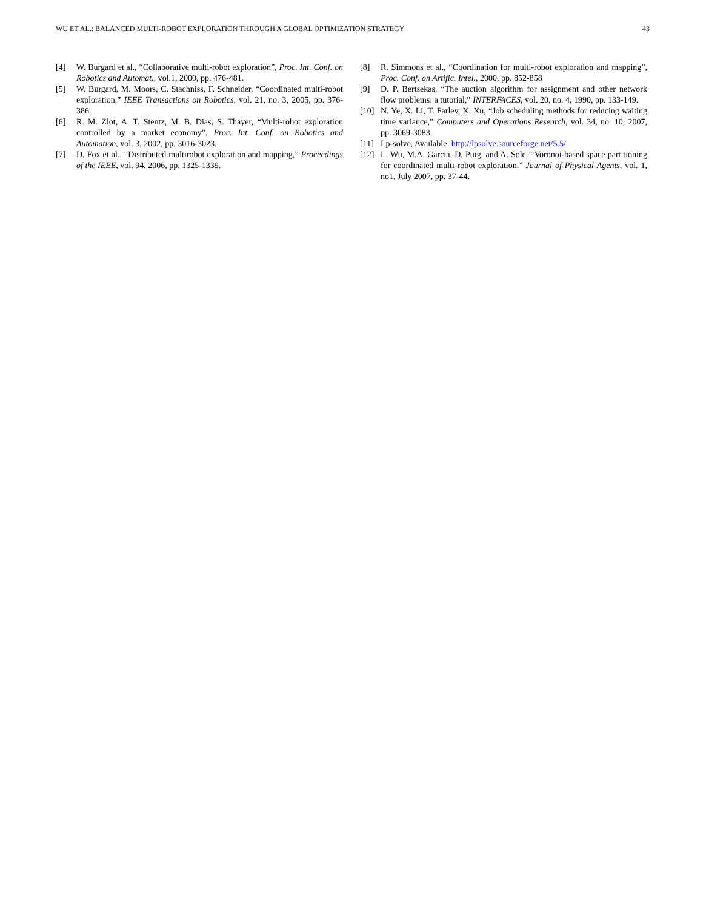WU ET AL.: BALANCED MULTI-ROBOT EXPLORATION THROUGH A GLOBAL OPTIMIZATION STRATEGY 43
[4] W. Burgard et al., “Collaborative multi-robot exploration”, Proc. Int. Conf. on Robotics and Automat., vol.1, 2000, pp. 476-481.
[5] W. Burgard, M. Moors, C. Stachniss, F. Schneider, “Coordinated multi-robot exploration,” IEEE Transactions on Robotics, vol. 21, no. 3, 2005, pp. 376-386.
[6] R. M. Zlot, A. T. Stentz, M. B. Dias, S. Thayer, “Multi-robot exploration controlled by a market economy”, Proc. Int. Conf. on Robotics and Automation, vol. 3, 2002, pp. 3016-3023.
[7] D. Fox et al., “Distributed multirobot exploration and mapping,” Proceedings of the IEEE, vol. 94, 2006, pp. 1325-1339.
[8] R. Simmons et al., “Coordination for multi-robot exploration and mapping”, Proc. Conf. on Artific. Intel., 2000, pp. 852-858
[9] D. P. Bertsekas, “The auction algorithm for assignment and other network flow problems: a tutorial,” INTERFACES, vol. 20, no. 4, 1990, pp. 133-149.
[10] N. Ye, X. Li, T. Farley, X. Xu, “Job scheduling methods for reducing waiting time variance,” Computers and Operations Research, vol. 34, no. 10, 2007, pp. 3069-3083.
[11] Lp-solve, Available: http://lpsolve.sourceforge.net/5.5/
[12] L. Wu, M.A. Garcia, D. Puig, and A. Sole, “Voronoi-based space partitioning for coordinated multi-robot exploration,” Journal of Physical Agents, vol. 1, no1, July 2007, pp. 37-44.